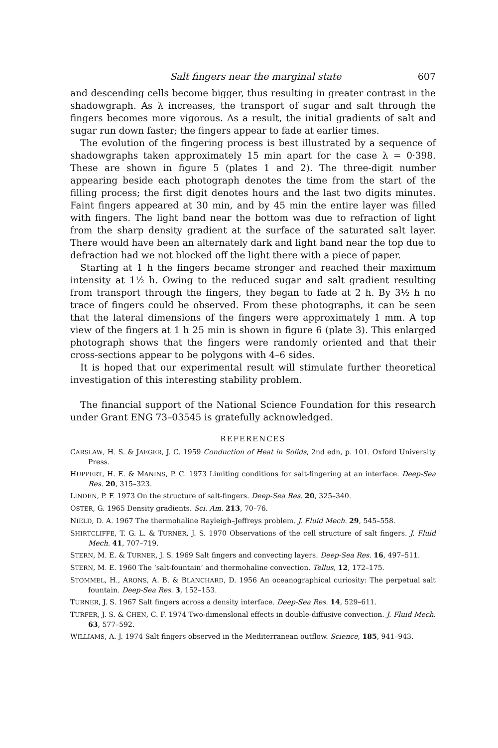Salt fingers near the marginal state 607
and descending cells become bigger, thus resulting in greater contrast in the shadowgraph. As λ increases, the transport of sugar and salt through the fingers becomes more vigorous. As a result, the initial gradients of salt and sugar run down faster; the fingers appear to fade at earlier times.
The evolution of the fingering process is best illustrated by a sequence of shadowgraphs taken approximately 15 min apart for the case λ = 0·398. These are shown in figure 5 (plates 1 and 2). The three-digit number appearing beside each photograph denotes the time from the start of the filling process; the first digit denotes hours and the last two digits minutes. Faint fingers appeared at 30 min, and by 45 min the entire layer was filled with fingers. The light band near the bottom was due to refraction of light from the sharp density gradient at the surface of the saturated salt layer. There would have been an alternately dark and light band near the top due to defraction had we not blocked off the light there with a piece of paper.
Starting at 1 h the fingers became stronger and reached their maximum intensity at 1½ h. Owing to the reduced sugar and salt gradient resulting from transport through the fingers, they began to fade at 2 h. By 3½ h no trace of fingers could be observed. From these photographs, it can be seen that the lateral dimensions of the fingers were approximately 1 mm. A top view of the fingers at 1 h 25 min is shown in figure 6 (plate 3). This enlarged photograph shows that the fingers were randomly oriented and that their cross-sections appear to be polygons with 4–6 sides.
It is hoped that our experimental result will stimulate further theoretical investigation of this interesting stability problem.
The financial support of the National Science Foundation for this research under Grant ENG 73–03545 is gratefully acknowledged.
REFERENCES
CARSLAW, H. S. & JAEGER, J. C. 1959 Conduction of Heat in Solids, 2nd edn, p. 101. Oxford University Press.
HUPPERT, H. E. & MANINS, P. C. 1973 Limiting conditions for salt-fingering at an interface. Deep-Sea Res. 20, 315–323.
LINDEN, P. F. 1973 On the structure of salt-fingers. Deep-Sea Res. 20, 325–340.
OSTER, G. 1965 Density gradients. Sci. Am. 213, 70–76.
NIELD, D. A. 1967 The thermohaline Rayleigh–Jeffreys problem. J. Fluid Mech. 29, 545–558.
SHIRTCLIFFE, T. G. L. & TURNER, J. S. 1970 Observations of the cell structure of salt fingers. J. Fluid Mech. 41, 707–719.
STERN, M. E. & TURNER, J. S. 1969 Salt fingers and convecting layers. Deep-Sea Res. 16, 497–511.
STERN, M. E. 1960 The ‘salt-fountain’ and thermohaline convection. Tellus, 12, 172–175.
STOMMEL, H., ARONS, A. B. & BLANCHARD, D. 1956 An oceanographical curiosity: The perpetual salt fountain. Deep-Sea Res. 3, 152–153.
TURNER, J. S. 1967 Salt fingers across a density interface. Deep-Sea Res. 14, 529–611.
TURFER, J. S. & CHEN, C. F. 1974 Two-dimenslonal effects in double-diffusive convection. J. Fluid Mech. 63, 577–592.
WILLIAMS, A. J. 1974 Salt fingers observed in the Mediterranean outflow. Science, 185, 941–943.